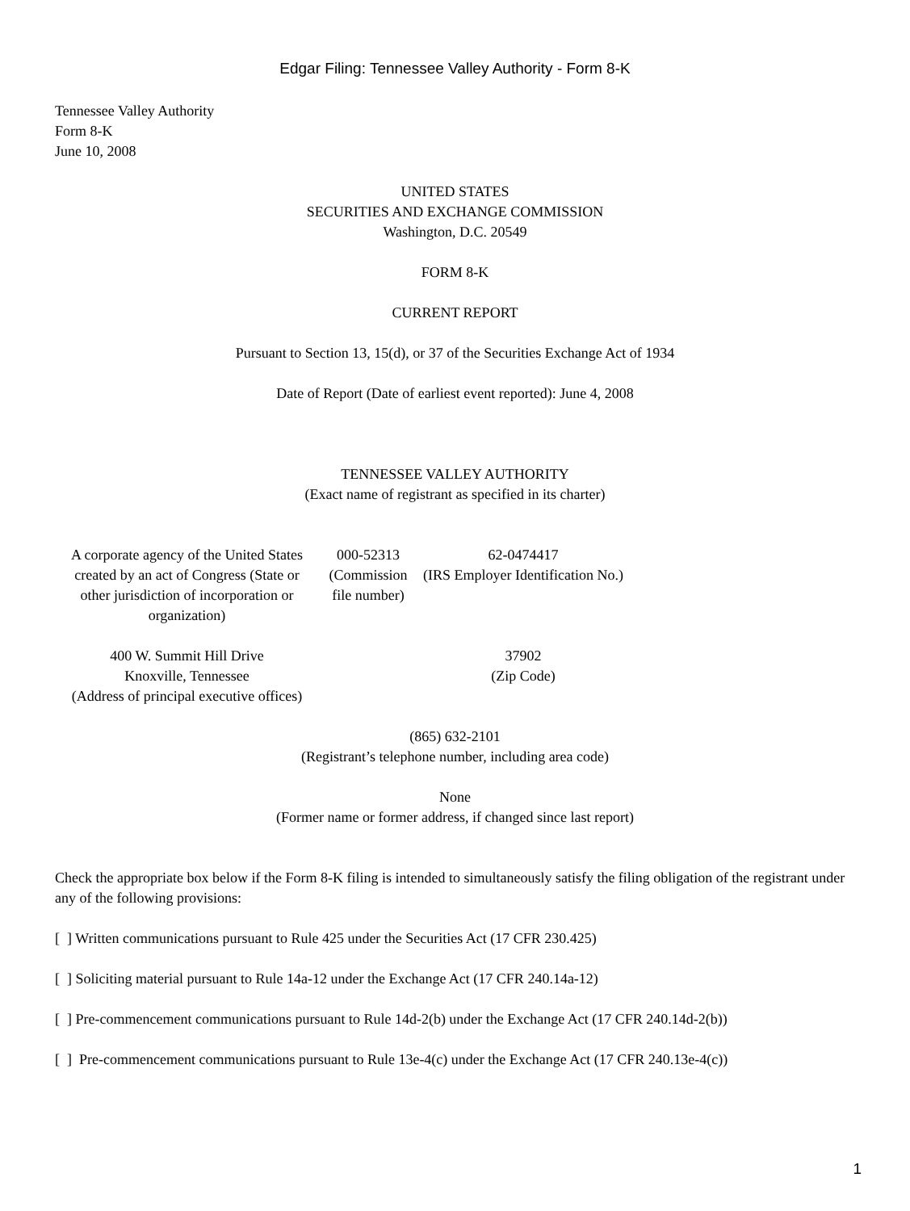Edgar Filing: Tennessee Valley Authority - Form 8-K
Tennessee Valley Authority
Form 8-K
June 10, 2008
UNITED STATES
SECURITIES AND EXCHANGE COMMISSION
Washington, D.C. 20549
FORM 8-K
CURRENT REPORT
Pursuant to Section 13, 15(d), or 37 of the Securities Exchange Act of 1934
Date of Report (Date of earliest event reported): June 4, 2008
TENNESSEE VALLEY AUTHORITY
(Exact name of registrant as specified in its charter)
| A corporate agency of the United States created by an act of Congress (State or other jurisdiction of incorporation or organization) | 000-52313 (Commission file number) | 62-0474417 (IRS Employer Identification No.) |
| 400 W. Summit Hill Drive Knoxville, Tennessee (Address of principal executive offices) | | 37902 (Zip Code) |
(865) 632-2101
(Registrant’s telephone number, including area code)
None
(Former name or former address, if changed since last report)
Check the appropriate box below if the Form 8-K filing is intended to simultaneously satisfy the filing obligation of the registrant under any of the following provisions:
[ ] Written communications pursuant to Rule 425 under the Securities Act (17 CFR 230.425)
[ ] Soliciting material pursuant to Rule 14a-12 under the Exchange Act (17 CFR 240.14a-12)
[ ] Pre-commencement communications pursuant to Rule 14d-2(b) under the Exchange Act (17 CFR 240.14d-2(b))
[ ] Pre-commencement communications pursuant to Rule 13e-4(c) under the Exchange Act (17 CFR 240.13e-4(c))
1